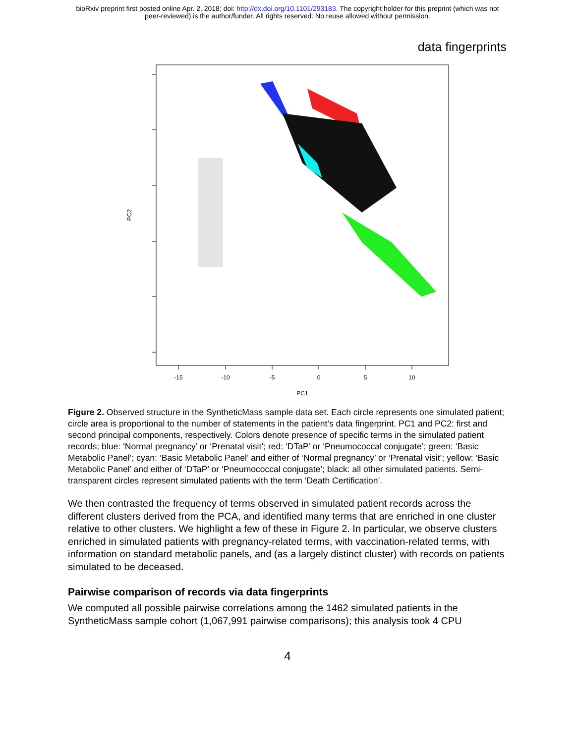bioRxiv preprint first posted online Apr. 2, 2018; doi: http://dx.doi.org/10.1101/293183. The copyright holder for this preprint (which was not
peer-reviewed) is the author/funder. All rights reserved. No reuse allowed without permission.
data fingerprints
-15
-10
-5
0
5
10
PC1
PC2
Figure 2. Observed structure in the SyntheticMass sample data set. Each circle represents one simulated patient; circle area is proportional to the number of statements in the patient’s data fingerprint. PC1 and PC2: first and second principal components, respectively. Colors denote presence of specific terms in the simulated patient records; blue: ‘Normal pregnancy’ or ‘Prenatal visit’; red: ‘DTaP’ or ‘Pneumococcal conjugate’; green: ‘Basic Metabolic Panel’; cyan: ‘Basic Metabolic Panel’ and either of ‘Normal pregnancy’ or ‘Prenatal visit’; yellow: ‘Basic Metabolic Panel’ and either of ‘DTaP’ or ‘Pneumococcal conjugate’; black: all other simulated patients. Semi-transparent circles represent simulated patients with the term ‘Death Certification’.
We then contrasted the frequency of terms observed in simulated patient records across the different clusters derived from the PCA, and identified many terms that are enriched in one cluster relative to other clusters. We highlight a few of these in Figure 2. In particular, we observe clusters enriched in simulated patients with pregnancy-related terms, with vaccination-related terms, with information on standard metabolic panels, and (as a largely distinct cluster) with records on patients simulated to be deceased.
Pairwise comparison of records via data fingerprints
We computed all possible pairwise correlations among the 1462 simulated patients in the SyntheticMass sample cohort (1,067,991 pairwise comparisons); this analysis took 4 CPU
4